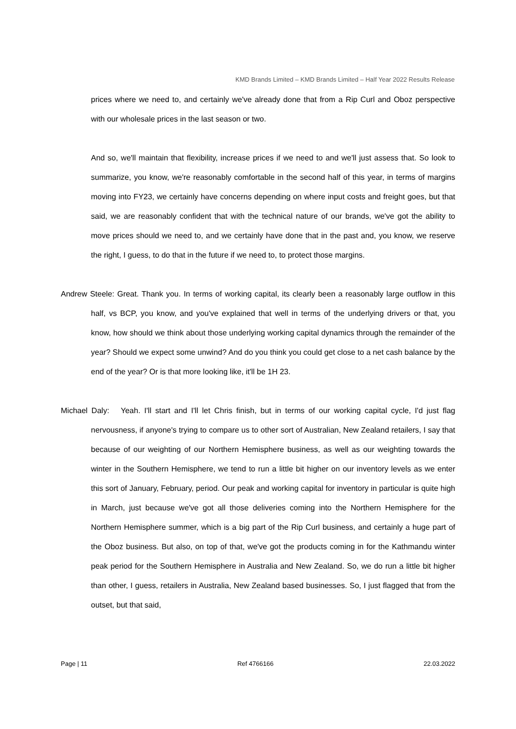KMD Brands Limited – KMD Brands Limited – Half Year 2022 Results Release
prices where we need to, and certainly we've already done that from a Rip Curl and Oboz perspective with our wholesale prices in the last season or two.
And so, we'll maintain that flexibility, increase prices if we need to and we'll just assess that. So look to summarize, you know, we're reasonably comfortable in the second half of this year, in terms of margins moving into FY23, we certainly have concerns depending on where input costs and freight goes, but that said, we are reasonably confident that with the technical nature of our brands, we've got the ability to move prices should we need to, and we certainly have done that in the past and, you know, we reserve the right, I guess, to do that in the future if we need to, to protect those margins.
Andrew Steele: Great. Thank you. In terms of working capital, its clearly been a reasonably large outflow in this half, vs BCP, you know, and you've explained that well in terms of the underlying drivers or that, you know, how should we think about those underlying working capital dynamics through the remainder of the year? Should we expect some unwind? And do you think you could get close to a net cash balance by the end of the year? Or is that more looking like, it'll be 1H 23.
Michael Daly: Yeah. I'll start and I'll let Chris finish, but in terms of our working capital cycle, I'd just flag nervousness, if anyone's trying to compare us to other sort of Australian, New Zealand retailers, I say that because of our weighting of our Northern Hemisphere business, as well as our weighting towards the winter in the Southern Hemisphere, we tend to run a little bit higher on our inventory levels as we enter this sort of January, February, period. Our peak and working capital for inventory in particular is quite high in March, just because we've got all those deliveries coming into the Northern Hemisphere for the Northern Hemisphere summer, which is a big part of the Rip Curl business, and certainly a huge part of the Oboz business. But also, on top of that, we've got the products coming in for the Kathmandu winter peak period for the Southern Hemisphere in Australia and New Zealand. So, we do run a little bit higher than other, I guess, retailers in Australia, New Zealand based businesses. So, I just flagged that from the outset, but that said,
Page | 11 Ref 4766166 22.03.2022